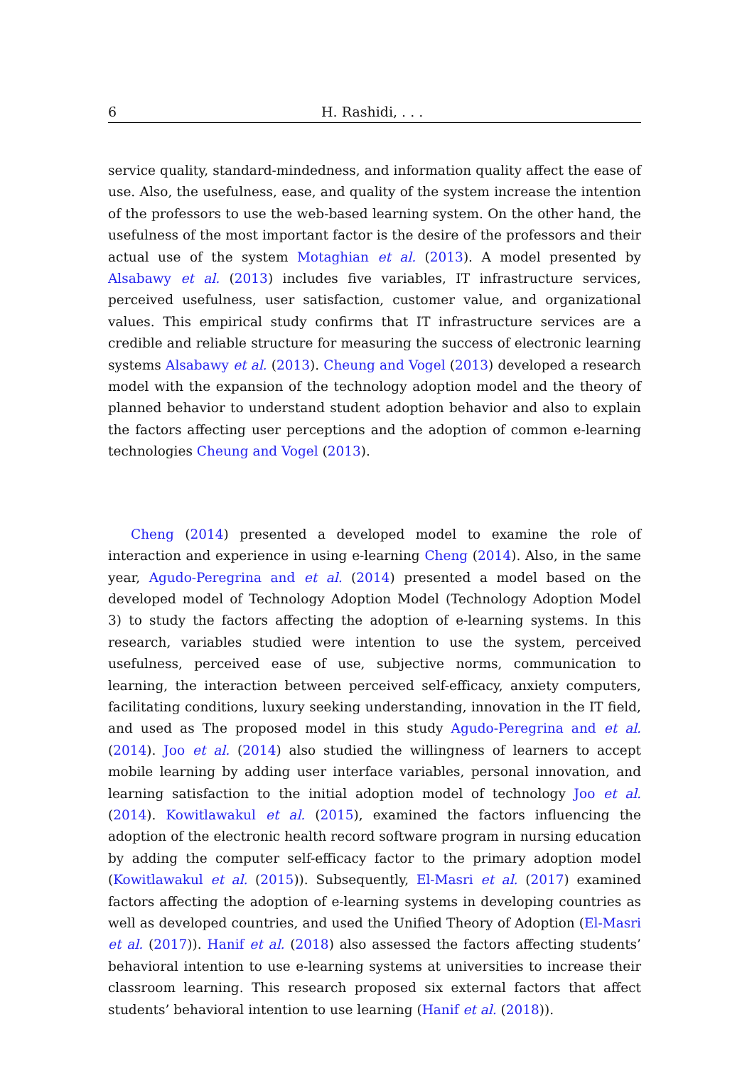6 H. Rashidi, . . .
service quality, standard-mindedness, and information quality affect the ease of use. Also, the usefulness, ease, and quality of the system increase the intention of the professors to use the web-based learning system. On the other hand, the usefulness of the most important factor is the desire of the professors and their actual use of the system Motaghian et al. (2013). A model presented by Alsabawy et al. (2013) includes five variables, IT infrastructure services, perceived usefulness, user satisfaction, customer value, and organizational values. This empirical study confirms that IT infrastructure services are a credible and reliable structure for measuring the success of electronic learning systems Alsabawy et al. (2013). Cheung and Vogel (2013) developed a research model with the expansion of the technology adoption model and the theory of planned behavior to understand student adoption behavior and also to explain the factors affecting user perceptions and the adoption of common e-learning technologies Cheung and Vogel (2013).
Cheng (2014) presented a developed model to examine the role of interaction and experience in using e-learning Cheng (2014). Also, in the same year, Agudo-Peregrina and et al. (2014) presented a model based on the developed model of Technology Adoption Model (Technology Adoption Model 3) to study the factors affecting the adoption of e-learning systems. In this research, variables studied were intention to use the system, perceived usefulness, perceived ease of use, subjective norms, communication to learning, the interaction between perceived self-efficacy, anxiety computers, facilitating conditions, luxury seeking understanding, innovation in the IT field, and used as The proposed model in this study Agudo-Peregrina and et al. (2014). Joo et al. (2014) also studied the willingness of learners to accept mobile learning by adding user interface variables, personal innovation, and learning satisfaction to the initial adoption model of technology Joo et al. (2014). Kowitlawakul et al. (2015), examined the factors influencing the adoption of the electronic health record software program in nursing education by adding the computer self-efficacy factor to the primary adoption model (Kowitlawakul et al. (2015)). Subsequently, El-Masri et al. (2017) examined factors affecting the adoption of e-learning systems in developing countries as well as developed countries, and used the Unified Theory of Adoption (El-Masri et al. (2017)). Hanif et al. (2018) also assessed the factors affecting students’ behavioral intention to use e-learning systems at universities to increase their classroom learning. This research proposed six external factors that affect students’ behavioral intention to use learning (Hanif et al. (2018)).